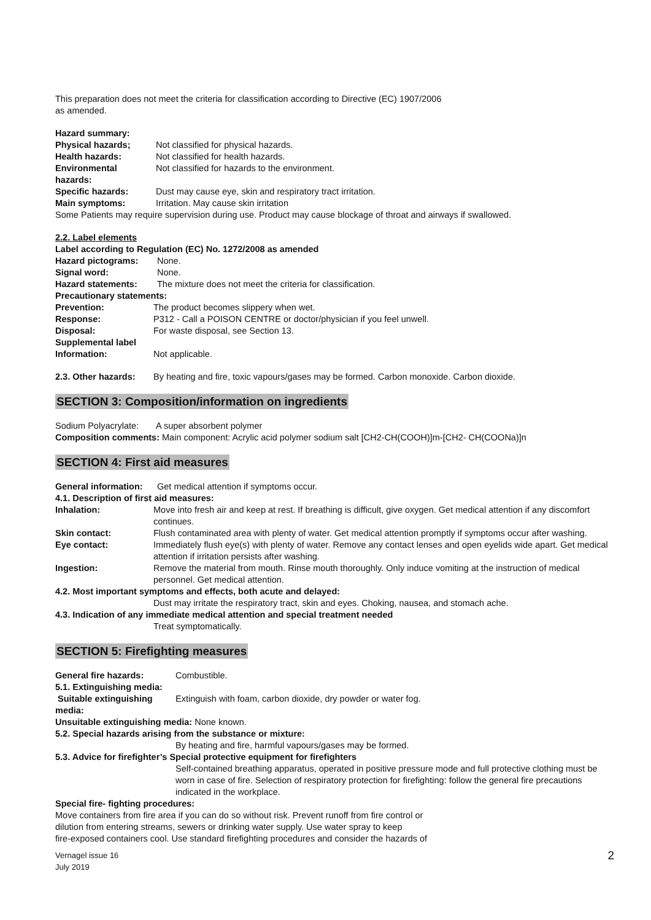This preparation does not meet the criteria for classification according to Directive (EC) 1907/2006
as amended.
Hazard summary:
Physical hazards; Not classified for physical hazards.
Health hazards: Not classified for health hazards.
Environmental hazards: Not classified for hazards to the environment.
Specific hazards: Dust may cause eye, skin and respiratory tract irritation.
Main symptoms: Irritation. May cause skin irritation
Some Patients may require supervision during use. Product may cause blockage of throat and airways if swallowed.
2.2. Label elements
Label according to Regulation (EC) No. 1272/2008 as amended
Hazard pictograms: None.
Signal word: None.
Hazard statements: The mixture does not meet the criteria for classification.
Precautionary statements:
Prevention: The product becomes slippery when wet.
Response: P312 - Call a POISON CENTRE or doctor/physician if you feel unwell.
Disposal: For waste disposal, see Section 13.
Supplemental label
Information: Not applicable.
2.3. Other hazards: By heating and fire, toxic vapours/gases may be formed. Carbon monoxide. Carbon dioxide.
SECTION 3: Composition/information on ingredients
Sodium Polyacrylate: A super absorbent polymer
Composition comments: Main component: Acrylic acid polymer sodium salt [CH2-CH(COOH)]m-[CH2- CH(COONa)]n
SECTION 4: First aid measures
General information: Get medical attention if symptoms occur.
4.1. Description of first aid measures:
Inhalation: Move into fresh air and keep at rest. If breathing is difficult, give oxygen. Get medical attention if any discomfort continues.
Skin contact: Flush contaminated area with plenty of water. Get medical attention promptly if symptoms occur after washing.
Eye contact: Immediately flush eye(s) with plenty of water. Remove any contact lenses and open eyelids wide apart. Get medical attention if irritation persists after washing.
Ingestion: Remove the material from mouth. Rinse mouth thoroughly. Only induce vomiting at the instruction of medical personnel. Get medical attention.
4.2. Most important symptoms and effects, both acute and delayed:
Dust may irritate the respiratory tract, skin and eyes. Choking, nausea, and stomach ache.
4.3. Indication of any immediate medical attention and special treatment needed
Treat symptomatically.
SECTION 5: Firefighting measures
General fire hazards: Combustible.
5.1. Extinguishing media:
Suitable extinguishing media: Extinguish with foam, carbon dioxide, dry powder or water fog.
Unsuitable extinguishing media: None known.
5.2. Special hazards arising from the substance or mixture:
By heating and fire, harmful vapours/gases may be formed.
5.3. Advice for firefighter’s Special protective equipment for firefighters
Self-contained breathing apparatus, operated in positive pressure mode and full protective clothing must be worn in case of fire. Selection of respiratory protection for firefighting: follow the general fire precautions indicated in the workplace.
Special fire- fighting procedures:
Move containers from fire area if you can do so without risk. Prevent runoff from fire control or
dilution from entering streams, sewers or drinking water supply. Use water spray to keep
fire-exposed containers cool. Use standard firefighting procedures and consider the hazards of
Vernagel issue 16
July 2019 2